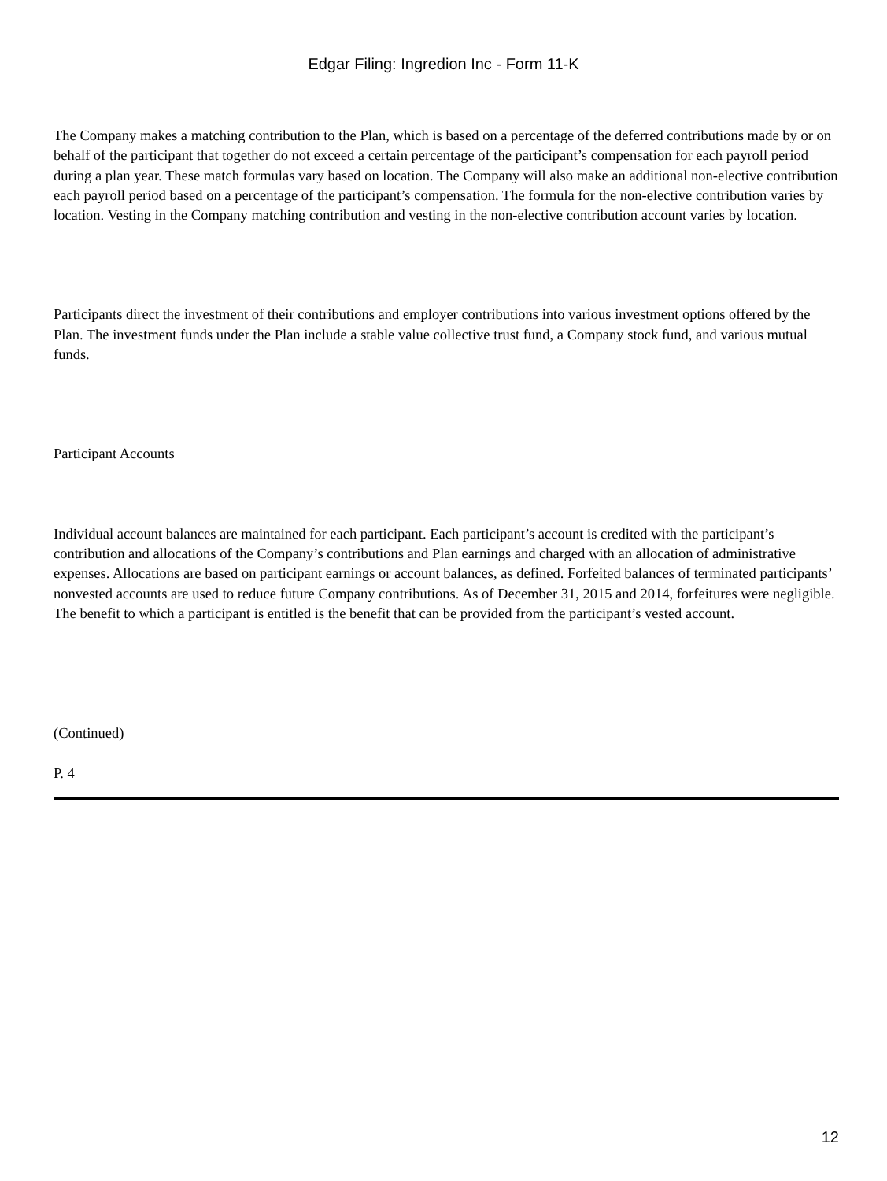Edgar Filing: Ingredion Inc - Form 11-K
The Company makes a matching contribution to the Plan, which is based on a percentage of the deferred contributions made by or on behalf of the participant that together do not exceed a certain percentage of the participant’s compensation for each payroll period during a plan year. These match formulas vary based on location. The Company will also make an additional non-elective contribution each payroll period based on a percentage of the participant’s compensation. The formula for the non-elective contribution varies by location. Vesting in the Company matching contribution and vesting in the non-elective contribution account varies by location.
Participants direct the investment of their contributions and employer contributions into various investment options offered by the Plan. The investment funds under the Plan include a stable value collective trust fund, a Company stock fund, and various mutual funds.
Participant Accounts
Individual account balances are maintained for each participant. Each participant’s account is credited with the participant’s contribution and allocations of the Company’s contributions and Plan earnings and charged with an allocation of administrative expenses. Allocations are based on participant earnings or account balances, as defined. Forfeited balances of terminated participants’ nonvested accounts are used to reduce future Company contributions. As of December 31, 2015 and 2014, forfeitures were negligible. The benefit to which a participant is entitled is the benefit that can be provided from the participant’s vested account.
(Continued)
P. 4
12